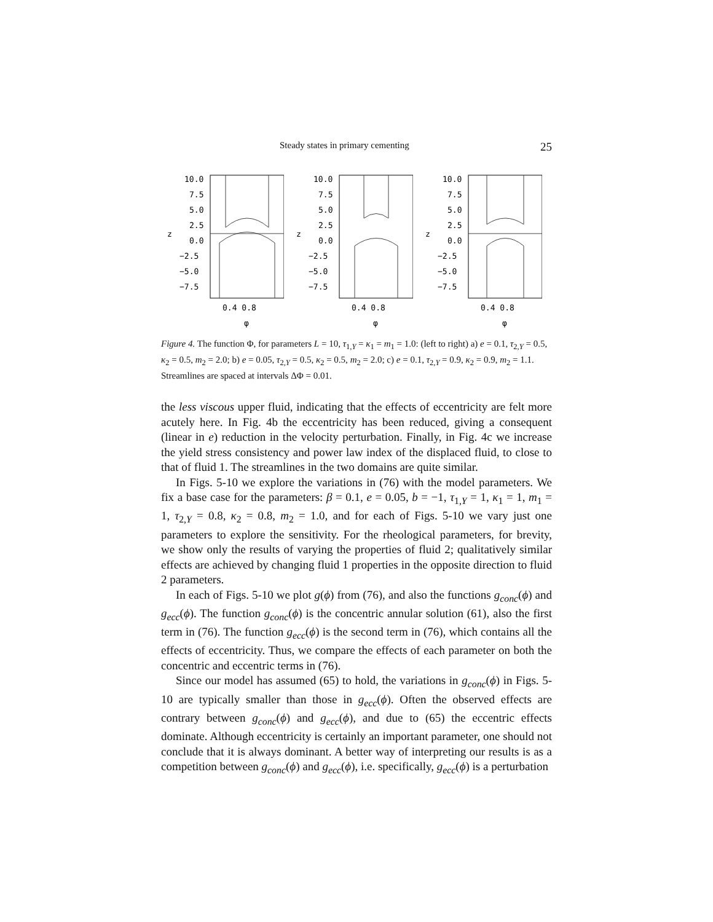Steady states in primary cementing 25
10.0
7.5
5.0
2.5
0.0
−2.5
−5.0
−7.5
z
0.4 0.8
φ
10.0
7.5
5.0
2.5
0.0
−2.5
−5.0
−7.5
z
0.4 0.8
φ
10.0
7.5
5.0
2.5
0.0
−2.5
−5.0
−7.5
z
0.4 0.8
φ
Figure 4. The function Φ, for parameters L = 10, τ<sub>1,Y</sub> = κ<sub>1</sub> = m<sub>1</sub> = 1.0: (left to right) a) e = 0.1, τ<sub>2,Y</sub> = 0.5, κ<sub>2</sub> = 0.5, m<sub>2</sub> = 2.0; b) e = 0.05, τ<sub>2,Y</sub> = 0.5, κ<sub>2</sub> = 0.5, m<sub>2</sub> = 2.0; c) e = 0.1, τ<sub>2,Y</sub> = 0.9, κ<sub>2</sub> = 0.9, m<sub>2</sub> = 1.1. Streamlines are spaced at intervals ΔΦ = 0.01.
the less viscous upper fluid, indicating that the effects of eccentricity are felt more acutely here. In Fig. 4b the eccentricity has been reduced, giving a consequent (linear in e) reduction in the velocity perturbation. Finally, in Fig. 4c we increase the yield stress consistency and power law index of the displaced fluid, to close to that of fluid 1. The streamlines in the two domains are quite similar.
In Figs. 5-10 we explore the variations in (76) with the model parameters. We fix a base case for the parameters: β = 0.1, e = 0.05, b = −1, τ<sub>1,Y</sub> = 1, κ<sub>1</sub> = 1, m<sub>1</sub> = 1, τ<sub>2,Y</sub> = 0.8, κ<sub>2</sub> = 0.8, m<sub>2</sub> = 1.0, and for each of Figs. 5-10 we vary just one parameters to explore the sensitivity. For the rheological parameters, for brevity, we show only the results of varying the properties of fluid 2; qualitatively similar effects are achieved by changing fluid 1 properties in the opposite direction to fluid 2 parameters.
In each of Figs. 5-10 we plot g(ϕ) from (76), and also the functions g<sub>conc</sub>(ϕ) and g<sub>ecc</sub>(ϕ). The function g<sub>conc</sub>(ϕ) is the concentric annular solution (61), also the first term in (76). The function g<sub>ecc</sub>(ϕ) is the second term in (76), which contains all the effects of eccentricity. Thus, we compare the effects of each parameter on both the concentric and eccentric terms in (76).
Since our model has assumed (65) to hold, the variations in g<sub>conc</sub>(ϕ) in Figs. 5-10 are typically smaller than those in g<sub>ecc</sub>(ϕ). Often the observed effects are contrary between g<sub>conc</sub>(ϕ) and g<sub>ecc</sub>(ϕ), and due to (65) the eccentric effects dominate. Although eccentricity is certainly an important parameter, one should not conclude that it is always dominant. A better way of interpreting our results is as a competition between g<sub>conc</sub>(ϕ) and g<sub>ecc</sub>(ϕ), i.e. specifically, g<sub>ecc</sub>(ϕ) is a perturbation